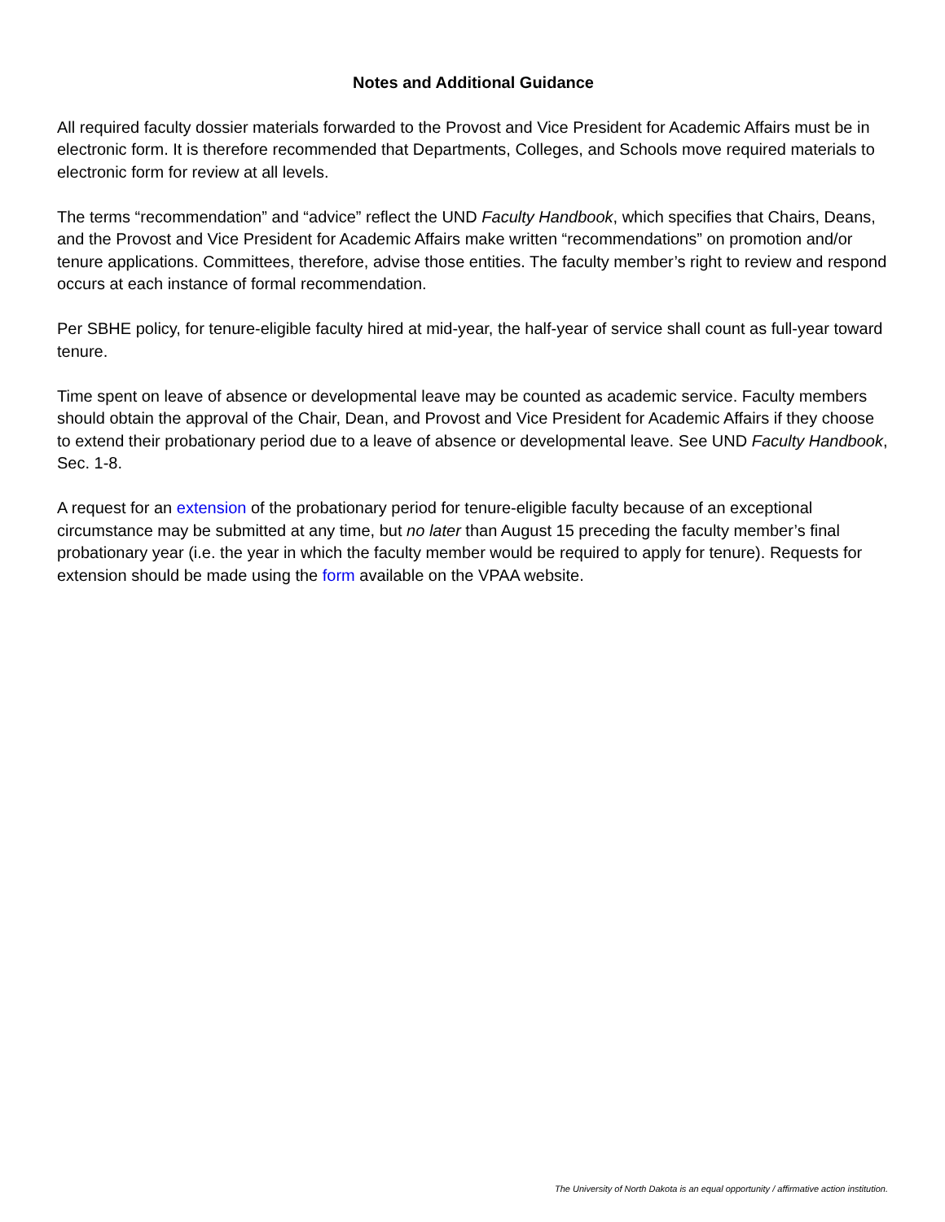Notes and Additional Guidance
All required faculty dossier materials forwarded to the Provost and Vice President for Academic Affairs must be in electronic form. It is therefore recommended that Departments, Colleges, and Schools move required materials to electronic form for review at all levels.
The terms “recommendation” and “advice” reflect the UND Faculty Handbook, which specifies that Chairs, Deans, and the Provost and Vice President for Academic Affairs make written “recommendations” on promotion and/or tenure applications. Committees, therefore, advise those entities. The faculty member’s right to review and respond occurs at each instance of formal recommendation.
Per SBHE policy, for tenure-eligible faculty hired at mid-year, the half-year of service shall count as full-year toward tenure.
Time spent on leave of absence or developmental leave may be counted as academic service. Faculty members should obtain the approval of the Chair, Dean, and Provost and Vice President for Academic Affairs if they choose to extend their probationary period due to a leave of absence or developmental leave. See UND Faculty Handbook, Sec. 1-8.
A request for an extension of the probationary period for tenure-eligible faculty because of an exceptional circumstance may be submitted at any time, but no later than August 15 preceding the faculty member’s final probationary year (i.e. the year in which the faculty member would be required to apply for tenure). Requests for extension should be made using the form available on the VPAA website.
The University of North Dakota is an equal opportunity / affirmative action institution.